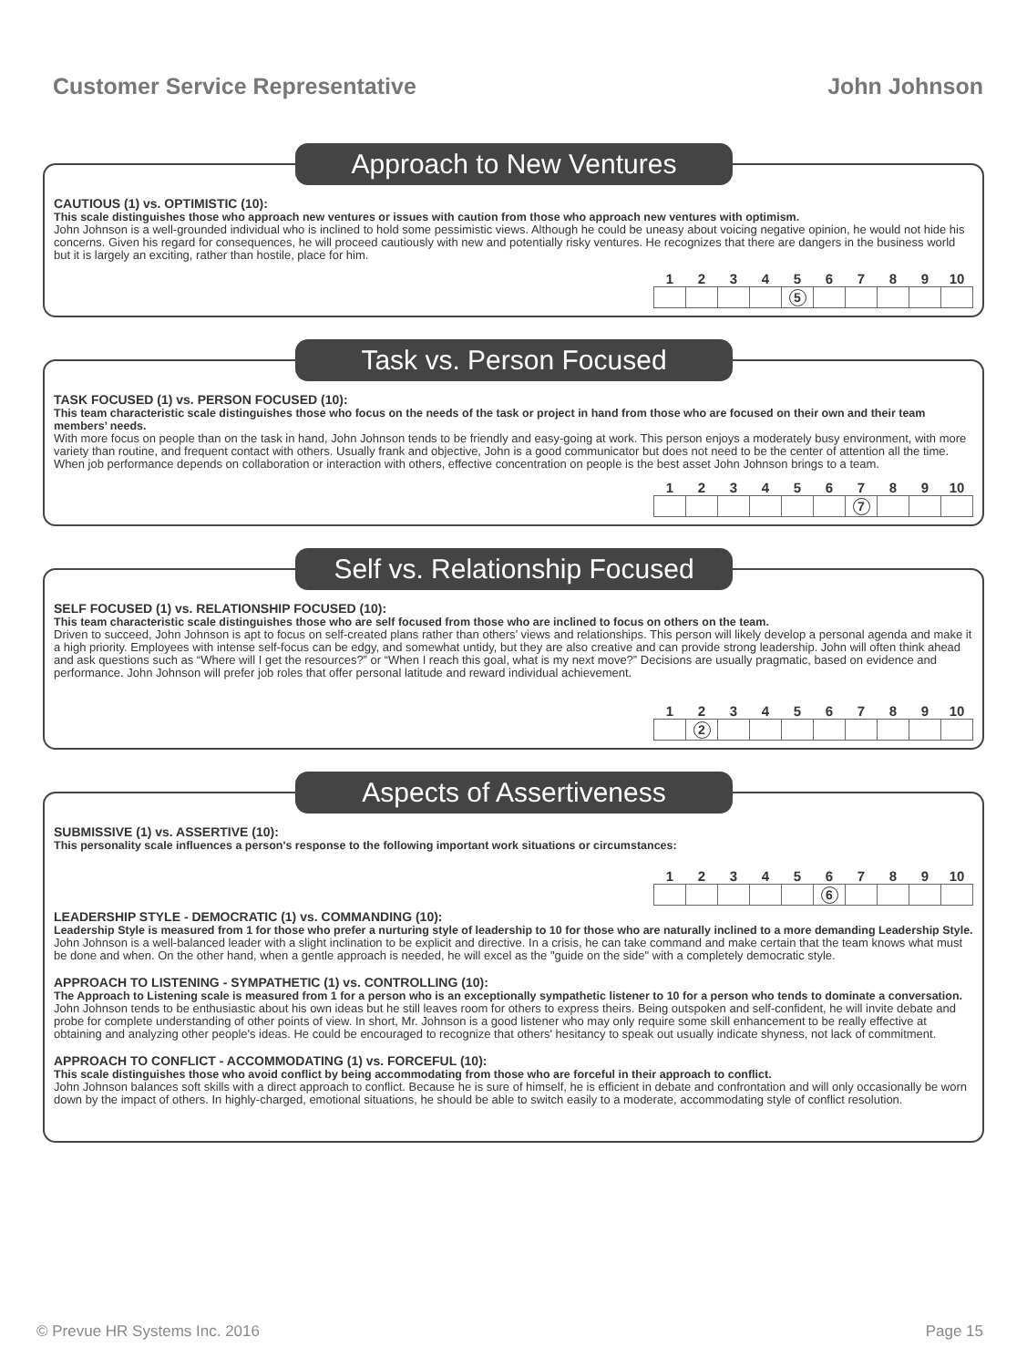Customer Service Representative John Johnson
Approach to New Ventures
CAUTIOUS (1) vs. OPTIMISTIC (10):
This scale distinguishes those who approach new ventures or issues with caution from those who approach new ventures with optimism.
John Johnson is a well-grounded individual who is inclined to hold some pessimistic views. Although he could be uneasy about voicing negative opinion, he would not hide his concerns. Given his regard for consequences, he will proceed cautiously with new and potentially risky ventures. He recognizes that there are dangers in the business world but it is largely an exciting, rather than hostile, place for him.
| 1 | 2 | 3 | 4 | 5 | 6 | 7 | 8 | 9 | 10 |
| --- | --- | --- | --- | --- | --- | --- | --- | --- | --- |
| | | | | 5 | | | | | |
Task vs. Person Focused
TASK FOCUSED (1) vs. PERSON FOCUSED (10):
This team characteristic scale distinguishes those who focus on the needs of the task or project in hand from those who are focused on their own and their team members’ needs.
With more focus on people than on the task in hand, John Johnson tends to be friendly and easy-going at work. This person enjoys a moderately busy environment, with more variety than routine, and frequent contact with others. Usually frank and objective, John is a good communicator but does not need to be the center of attention all the time. When job performance depends on collaboration or interaction with others, effective concentration on people is the best asset John Johnson brings to a team.
| 1 | 2 | 3 | 4 | 5 | 6 | 7 | 8 | 9 | 10 |
| --- | --- | --- | --- | --- | --- | --- | --- | --- | --- |
| | | | | | | 7 | | | |
Self vs. Relationship Focused
SELF FOCUSED (1) vs. RELATIONSHIP FOCUSED (10):
This team characteristic scale distinguishes those who are self focused from those who are inclined to focus on others on the team.
Driven to succeed, John Johnson is apt to focus on self-created plans rather than others’ views and relationships. This person will likely develop a personal agenda and make it a high priority. Employees with intense self-focus can be edgy, and somewhat untidy, but they are also creative and can provide strong leadership. John will often think ahead and ask questions such as “Where will I get the resources?” or “When I reach this goal, what is my next move?” Decisions are usually pragmatic, based on evidence and performance. John Johnson will prefer job roles that offer personal latitude and reward individual achievement.
| 1 | 2 | 3 | 4 | 5 | 6 | 7 | 8 | 9 | 10 |
| --- | --- | --- | --- | --- | --- | --- | --- | --- | --- |
| | 2 | | | | | | | | |
Aspects of Assertiveness
SUBMISSIVE (1) vs. ASSERTIVE (10):
This personality scale influences a person's response to the following important work situations or circumstances:
| 1 | 2 | 3 | 4 | 5 | 6 | 7 | 8 | 9 | 10 |
| --- | --- | --- | --- | --- | --- | --- | --- | --- | --- |
| | | | | | 6 | | | | |
LEADERSHIP STYLE - DEMOCRATIC (1) vs. COMMANDING (10):
Leadership Style is measured from 1 for those who prefer a nurturing style of leadership to 10 for those who are naturally inclined to a more demanding Leadership Style.
John Johnson is a well-balanced leader with a slight inclination to be explicit and directive. In a crisis, he can take command and make certain that the team knows what must be done and when. On the other hand, when a gentle approach is needed, he will excel as the "guide on the side" with a completely democratic style.
APPROACH TO LISTENING - SYMPATHETIC (1) vs. CONTROLLING (10):
The Approach to Listening scale is measured from 1 for a person who is an exceptionally sympathetic listener to 10 for a person who tends to dominate a conversation.
John Johnson tends to be enthusiastic about his own ideas but he still leaves room for others to express theirs. Being outspoken and self-confident, he will invite debate and probe for complete understanding of other points of view. In short, Mr. Johnson is a good listener who may only require some skill enhancement to be really effective at obtaining and analyzing other people's ideas. He could be encouraged to recognize that others' hesitancy to speak out usually indicate shyness, not lack of commitment.
APPROACH TO CONFLICT - ACCOMMODATING (1) vs. FORCEFUL (10):
This scale distinguishes those who avoid conflict by being accommodating from those who are forceful in their approach to conflict.
John Johnson balances soft skills with a direct approach to conflict. Because he is sure of himself, he is efficient in debate and confrontation and will only occasionally be worn down by the impact of others. In highly-charged, emotional situations, he should be able to switch easily to a moderate, accommodating style of conflict resolution.
© Prevue HR Systems Inc. 2016 Page 15